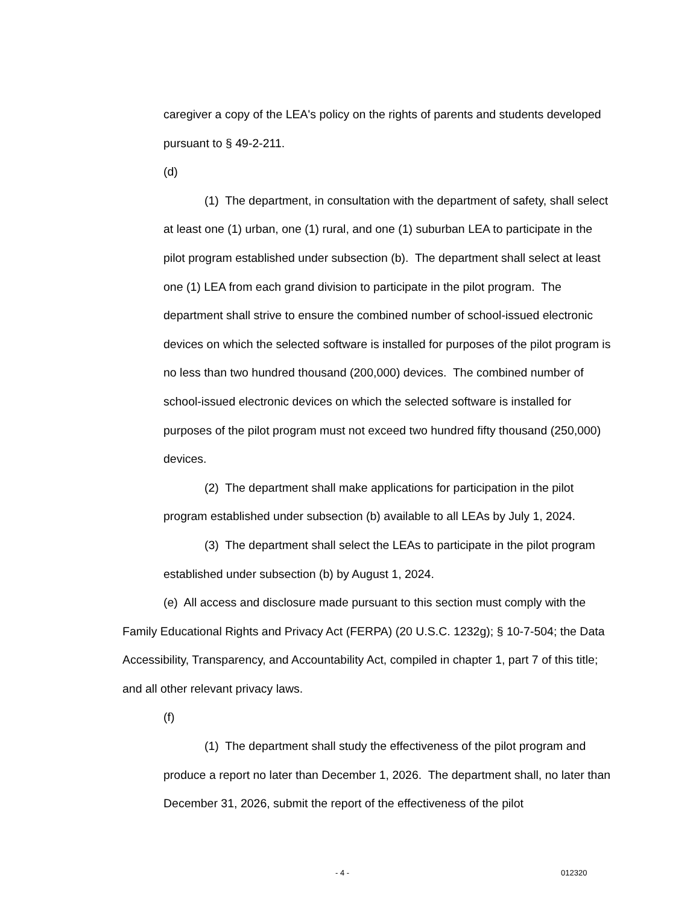caregiver a copy of the LEA's policy on the rights of parents and students developed pursuant to § 49-2-211.
(d)
(1) The department, in consultation with the department of safety, shall select at least one (1) urban, one (1) rural, and one (1) suburban LEA to participate in the pilot program established under subsection (b). The department shall select at least one (1) LEA from each grand division to participate in the pilot program. The department shall strive to ensure the combined number of school-issued electronic devices on which the selected software is installed for purposes of the pilot program is no less than two hundred thousand (200,000) devices. The combined number of school-issued electronic devices on which the selected software is installed for purposes of the pilot program must not exceed two hundred fifty thousand (250,000) devices.
(2) The department shall make applications for participation in the pilot program established under subsection (b) available to all LEAs by July 1, 2024.
(3) The department shall select the LEAs to participate in the pilot program established under subsection (b) by August 1, 2024.
(e) All access and disclosure made pursuant to this section must comply with the Family Educational Rights and Privacy Act (FERPA) (20 U.S.C. 1232g); § 10-7-504; the Data Accessibility, Transparency, and Accountability Act, compiled in chapter 1, part 7 of this title; and all other relevant privacy laws.
(f)
(1) The department shall study the effectiveness of the pilot program and produce a report no later than December 1, 2026. The department shall, no later than December 31, 2026, submit the report of the effectiveness of the pilot
- 4 - 012320